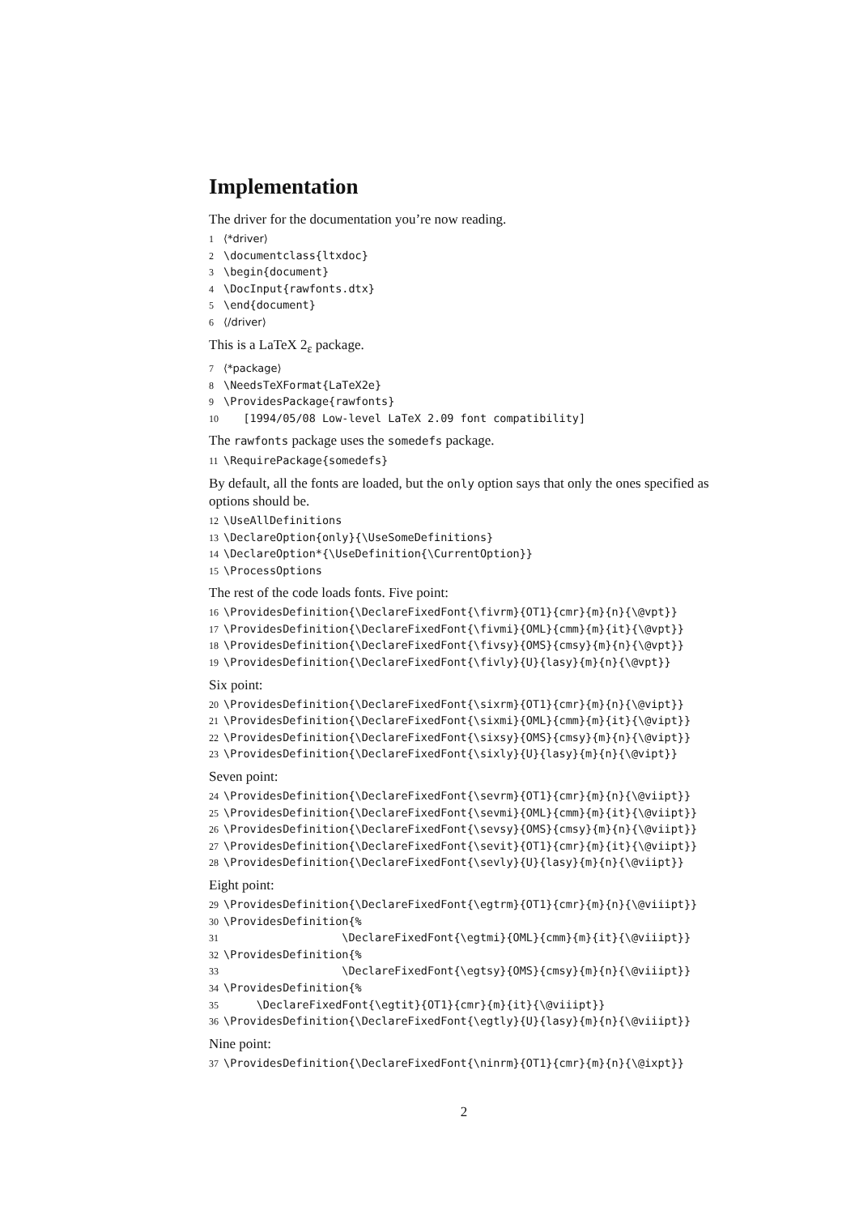Implementation
The driver for the documentation you’re now reading.
1 ⟨*driver⟩ 2 \documentclass{ltxdoc} 3 \begin{document} 4 \DocInput{rawfonts.dtx} 5 \end{document} 6 ⟨/driver⟩
This is a LaTeX 2<sub>ε</sub> package.
7 ⟨*package⟩ 8 \NeedsTeXFormat{LaTeX2e} 9 \ProvidesPackage{rawfonts} 10 [1994/05/08 Low-level LaTeX 2.09 font compatibility]
The rawfonts package uses the somedefs package.
11 \RequirePackage{somedefs}
By default, all the fonts are loaded, but the only option says that only the ones specified as options should be.
12 \UseAllDefinitions 13 \DeclareOption{only}{\UseSomeDefinitions} 14 \DeclareOption*{\UseDefinition{\CurrentOption}} 15 \ProcessOptions
The rest of the code loads fonts. Five point:
16 \ProvidesDefinition{\DeclareFixedFont{\fivrm}{OT1}{cmr}{m}{n}{\@vpt}} 17 \ProvidesDefinition{\DeclareFixedFont{\fivmi}{OML}{cmm}{m}{it}{\@vpt}} 18 \ProvidesDefinition{\DeclareFixedFont{\fivsy}{OMS}{cmsy}{m}{n}{\@vpt}} 19 \ProvidesDefinition{\DeclareFixedFont{\fivly}{U}{lasy}{m}{n}{\@vpt}}
Six point:
20 \ProvidesDefinition{\DeclareFixedFont{\sixrm}{OT1}{cmr}{m}{n}{\@vipt}} 21 \ProvidesDefinition{\DeclareFixedFont{\sixmi}{OML}{cmm}{m}{it}{\@vipt}} 22 \ProvidesDefinition{\DeclareFixedFont{\sixsy}{OMS}{cmsy}{m}{n}{\@vipt}} 23 \ProvidesDefinition{\DeclareFixedFont{\sixly}{U}{lasy}{m}{n}{\@vipt}}
Seven point:
24 \ProvidesDefinition{\DeclareFixedFont{\sevrm}{OT1}{cmr}{m}{n}{\@viipt}} 25 \ProvidesDefinition{\DeclareFixedFont{\sevmi}{OML}{cmm}{m}{it}{\@viipt}} 26 \ProvidesDefinition{\DeclareFixedFont{\sevsy}{OMS}{cmsy}{m}{n}{\@viipt}} 27 \ProvidesDefinition{\DeclareFixedFont{\sevit}{OT1}{cmr}{m}{it}{\@viipt}} 28 \ProvidesDefinition{\DeclareFixedFont{\sevly}{U}{lasy}{m}{n}{\@viipt}}
Eight point:
29 \ProvidesDefinition{\DeclareFixedFont{\egtrm}{OT1}{cmr}{m}{n}{\@viiipt}} 30 \ProvidesDefinition{% 31 \DeclareFixedFont{\egtmi}{OML}{cmm}{m}{it}{\@viiipt}} 32 \ProvidesDefinition{% 33 \DeclareFixedFont{\egtsy}{OMS}{cmsy}{m}{n}{\@viiipt}} 34 \ProvidesDefinition{% 35 \DeclareFixedFont{\egtit}{OT1}{cmr}{m}{it}{\@viiipt}} 36 \ProvidesDefinition{\DeclareFixedFont{\egtly}{U}{lasy}{m}{n}{\@viiipt}}
Nine point:
37 \ProvidesDefinition{\DeclareFixedFont{\ninrm}{OT1}{cmr}{m}{n}{\@ixpt}}
2